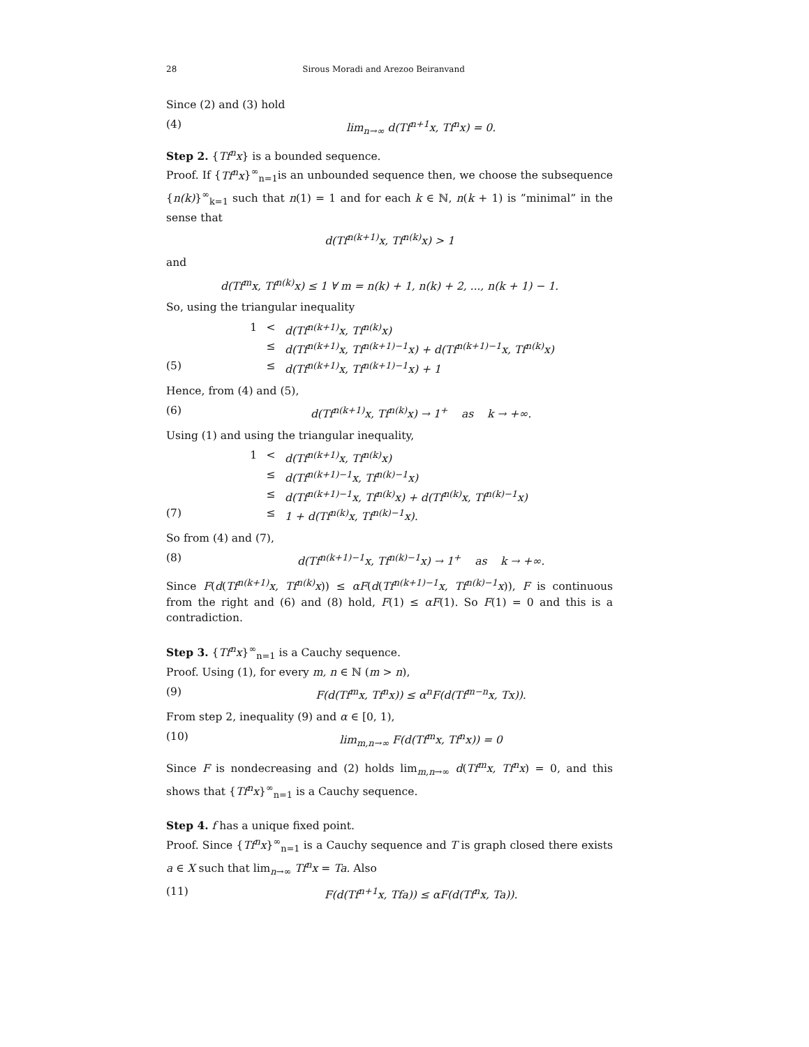28 Sirous Moradi and Arezoo Beiranvand
Since (2) and (3) hold
(4) lim<sub>n→∞</sub> d(Tf<sup>n+1</sup>x, Tf<sup>n</sup>x) = 0.
Step 2. {Tf<sup>n</sup>x} is a bounded sequence.
Proof. If {Tf<sup>n</sup>x}<sup>∞</sup><sub>n=1</sub>is an unbounded sequence then, we choose the subsequence {n(k)}<sup>∞</sup><sub>k=1</sub> such that n(1) = 1 and for each k ∈ ℕ, n(k + 1) is ”minimal” in the sense that
d(Tf<sup>n(k+1)</sup>x, Tf<sup>n(k)</sup>x) > 1
and
d(Tf<sup>m</sup>x, Tf<sup>n(k)</sup>x) ≤ 1 ∀ m = n(k) + 1, n(k) + 2, ..., n(k + 1) − 1.
So, using the triangular inequality
1 < d(Tf<sup>n(k+1)</sup>x, Tf<sup>n(k)</sup>x)
≤ d(Tf<sup>n(k+1)</sup>x, Tf<sup>n(k+1)−1</sup>x) + d(Tf<sup>n(k+1)−1</sup>x, Tf<sup>n(k)</sup>x)
(5) ≤ d(Tf<sup>n(k+1)</sup>x, Tf<sup>n(k+1)−1</sup>x) + 1
Hence, from (4) and (5),
(6) d(Tf<sup>n(k+1)</sup>x, Tf<sup>n(k)</sup>x) → 1<sup>+</sup> as k → +∞.
Using (1) and using the triangular inequality,
1 < d(Tf<sup>n(k+1)</sup>x, Tf<sup>n(k)</sup>x)
≤ d(Tf<sup>n(k+1)−1</sup>x, Tf<sup>n(k)−1</sup>x)
≤ d(Tf<sup>n(k+1)−1</sup>x, Tf<sup>n(k)</sup>x) + d(Tf<sup>n(k)</sup>x, Tf<sup>n(k)−1</sup>x)
(7) ≤ 1 + d(Tf<sup>n(k)</sup>x, Tf<sup>n(k)−1</sup>x).
So from (4) and (7),
(8) d(Tf<sup>n(k+1)−1</sup>x, Tf<sup>n(k)−1</sup>x) → 1<sup>+</sup> as k → +∞.
Since F(d(Tf<sup>n(k+1)</sup>x, Tf<sup>n(k)</sup>x)) ≤ αF(d(Tf<sup>n(k+1)−1</sup>x, Tf<sup>n(k)−1</sup>x)), F is continuous from the right and (6) and (8) hold, F(1) ≤ αF(1). So F(1) = 0 and this is a contradiction.
Step 3. {Tf<sup>n</sup>x}<sup>∞</sup><sub>n=1</sub> is a Cauchy sequence.
Proof. Using (1), for every m, n ∈ ℕ (m > n),
(9) F(d(Tf<sup>m</sup>x, Tf<sup>n</sup>x)) ≤ α<sup>n</sup>F(d(Tf<sup>m−n</sup>x, Tx)).
From step 2, inequality (9) and α ∈ [0, 1),
(10) lim<sub>m,n→∞</sub> F(d(Tf<sup>m</sup>x, Tf<sup>n</sup>x)) = 0
Since F is nondecreasing and (2) holds lim<sub>m,n→∞</sub> d(Tf<sup>m</sup>x, Tf<sup>n</sup>x) = 0, and this shows that {Tf<sup>n</sup>x}<sup>∞</sup><sub>n=1</sub> is a Cauchy sequence.
Step 4. f has a unique fixed point.
Proof. Since {Tf<sup>n</sup>x}<sup>∞</sup><sub>n=1</sub> is a Cauchy sequence and T is graph closed there exists a ∈ X such that lim<sub>n→∞</sub> Tf<sup>n</sup>x = Ta. Also
(11) F(d(Tf<sup>n+1</sup>x, Tfa)) ≤ αF(d(Tf<sup>n</sup>x, Ta)).